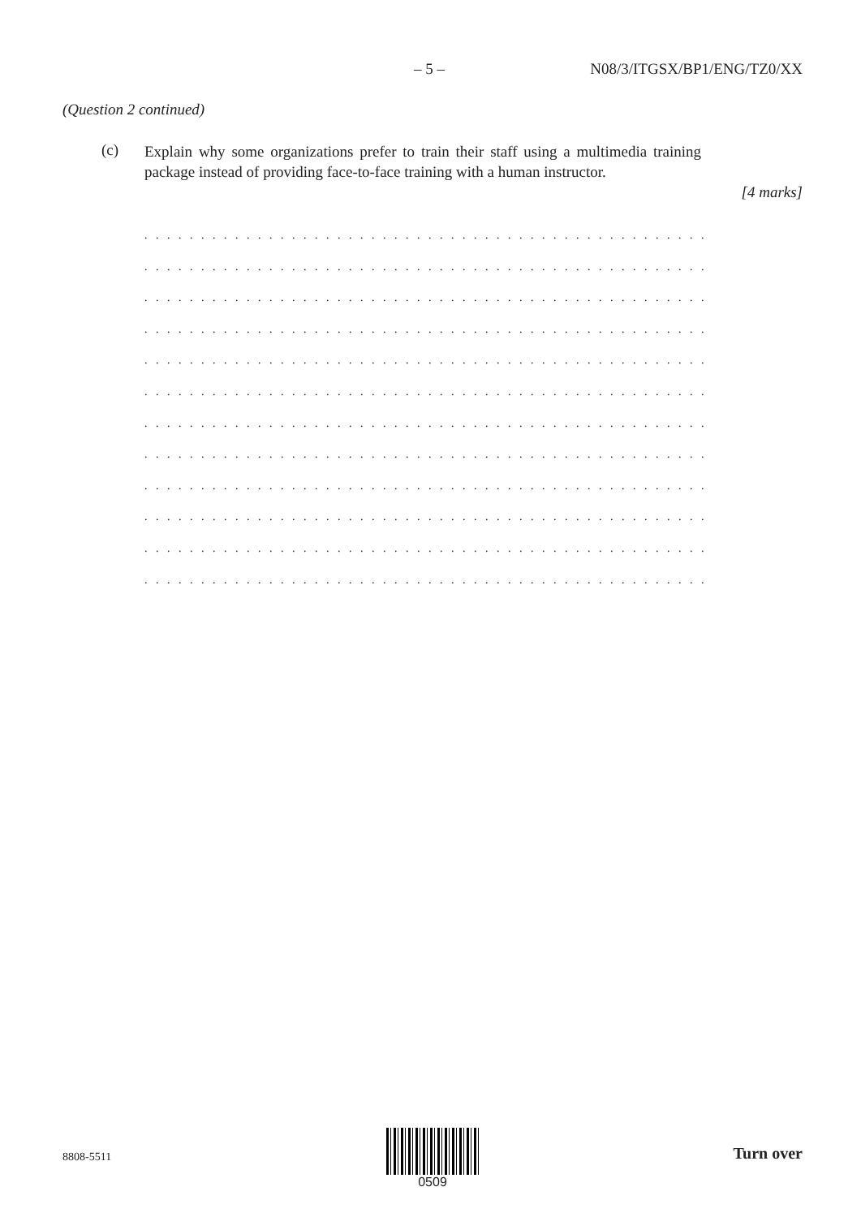– 5 – N08/3/ITGSX/BP1/ENG/TZ0/XX
(Question 2 continued)
(c)
Explain why some organizations prefer to train their staff using a multimedia training package instead of providing face-to-face training with a human instructor.
[4 marks]
. . . . . . . . . . . . . . . . . . . . . . . . . . . . . . . . . . . . . . . . . . . . . . . . . . . . . . . . . . . .
. . . . . . . . . . . . . . . . . . . . . . . . . . . . . . . . . . . . . . . . . . . . . . . . . . . . . . . . . . . .
. . . . . . . . . . . . . . . . . . . . . . . . . . . . . . . . . . . . . . . . . . . . . . . . . . . . . . . . . . . .
. . . . . . . . . . . . . . . . . . . . . . . . . . . . . . . . . . . . . . . . . . . . . . . . . . . . . . . . . . . .
. . . . . . . . . . . . . . . . . . . . . . . . . . . . . . . . . . . . . . . . . . . . . . . . . . . . . . . . . . . .
. . . . . . . . . . . . . . . . . . . . . . . . . . . . . . . . . . . . . . . . . . . . . . . . . . . . . . . . . . . .
. . . . . . . . . . . . . . . . . . . . . . . . . . . . . . . . . . . . . . . . . . . . . . . . . . . . . . . . . . . .
. . . . . . . . . . . . . . . . . . . . . . . . . . . . . . . . . . . . . . . . . . . . . . . . . . . . . . . . . . . .
. . . . . . . . . . . . . . . . . . . . . . . . . . . . . . . . . . . . . . . . . . . . . . . . . . . . . . . . . . . .
. . . . . . . . . . . . . . . . . . . . . . . . . . . . . . . . . . . . . . . . . . . . . . . . . . . . . . . . . . . .
. . . . . . . . . . . . . . . . . . . . . . . . . . . . . . . . . . . . . . . . . . . . . . . . . . . . . . . . . . . .
. . . . . . . . . . . . . . . . . . . . . . . . . . . . . . . . . . . . . . . . . . . . . . . . . . . . . . . . . . . .
8808-5511
0509
Turn over